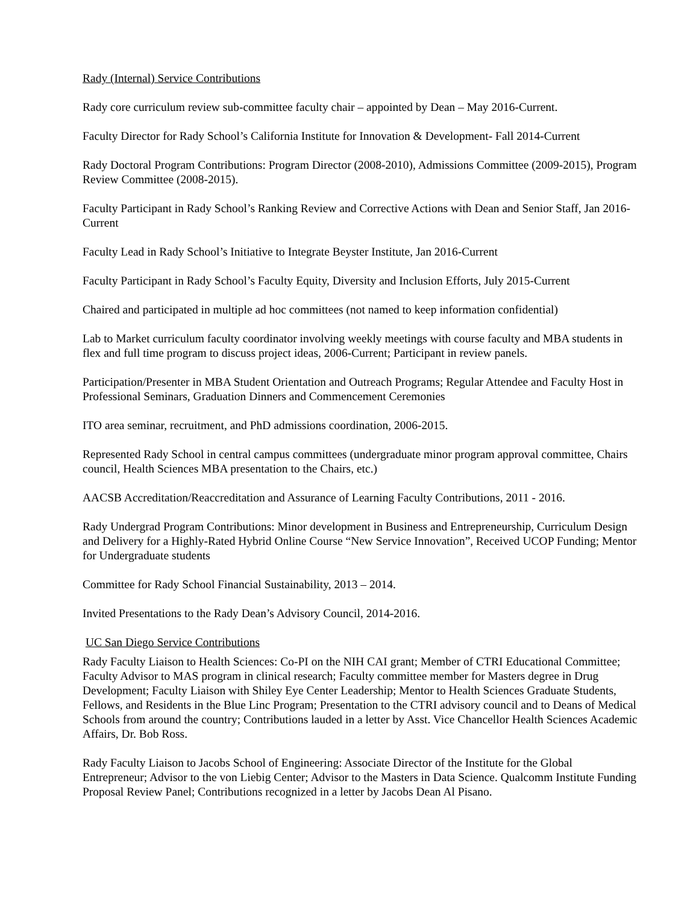Rady (Internal) Service Contributions
Rady core curriculum review sub-committee faculty chair – appointed by Dean – May 2016-Current.
Faculty Director for Rady School’s California Institute for Innovation & Development- Fall 2014-Current
Rady Doctoral Program Contributions: Program Director (2008-2010), Admissions Committee (2009-2015), Program Review Committee (2008-2015).
Faculty Participant in Rady School’s Ranking Review and Corrective Actions with Dean and Senior Staff, Jan 2016-Current
Faculty Lead in Rady School’s Initiative to Integrate Beyster Institute, Jan 2016-Current
Faculty Participant in Rady School’s Faculty Equity, Diversity and Inclusion Efforts, July 2015-Current
Chaired and participated in multiple ad hoc committees (not named to keep information confidential)
Lab to Market curriculum faculty coordinator involving weekly meetings with course faculty and MBA students in flex and full time program to discuss project ideas, 2006-Current; Participant in review panels.
Participation/Presenter in MBA Student Orientation and Outreach Programs; Regular Attendee and Faculty Host in Professional Seminars, Graduation Dinners and Commencement Ceremonies
ITO area seminar, recruitment, and PhD admissions coordination, 2006-2015.
Represented Rady School in central campus committees (undergraduate minor program approval committee, Chairs council, Health Sciences MBA presentation to the Chairs, etc.)
AACSB Accreditation/Reaccreditation and Assurance of Learning Faculty Contributions, 2011 - 2016.
Rady Undergrad Program Contributions: Minor development in Business and Entrepreneurship, Curriculum Design and Delivery for a Highly-Rated Hybrid Online Course “New Service Innovation”, Received UCOP Funding; Mentor for Undergraduate students
Committee for Rady School Financial Sustainability, 2013 – 2014.
Invited Presentations to the Rady Dean’s Advisory Council, 2014-2016.
UC San Diego Service Contributions
Rady Faculty Liaison to Health Sciences: Co-PI on the NIH CAI grant; Member of CTRI Educational Committee; Faculty Advisor to MAS program in clinical research; Faculty committee member for Masters degree in Drug Development; Faculty Liaison with Shiley Eye Center Leadership; Mentor to Health Sciences Graduate Students, Fellows, and Residents in the Blue Linc Program; Presentation to the CTRI advisory council and to Deans of Medical Schools from around the country; Contributions lauded in a letter by Asst. Vice Chancellor Health Sciences Academic Affairs, Dr. Bob Ross.
Rady Faculty Liaison to Jacobs School of Engineering: Associate Director of the Institute for the Global Entrepreneur; Advisor to the von Liebig Center; Advisor to the Masters in Data Science. Qualcomm Institute Funding Proposal Review Panel; Contributions recognized in a letter by Jacobs Dean Al Pisano.